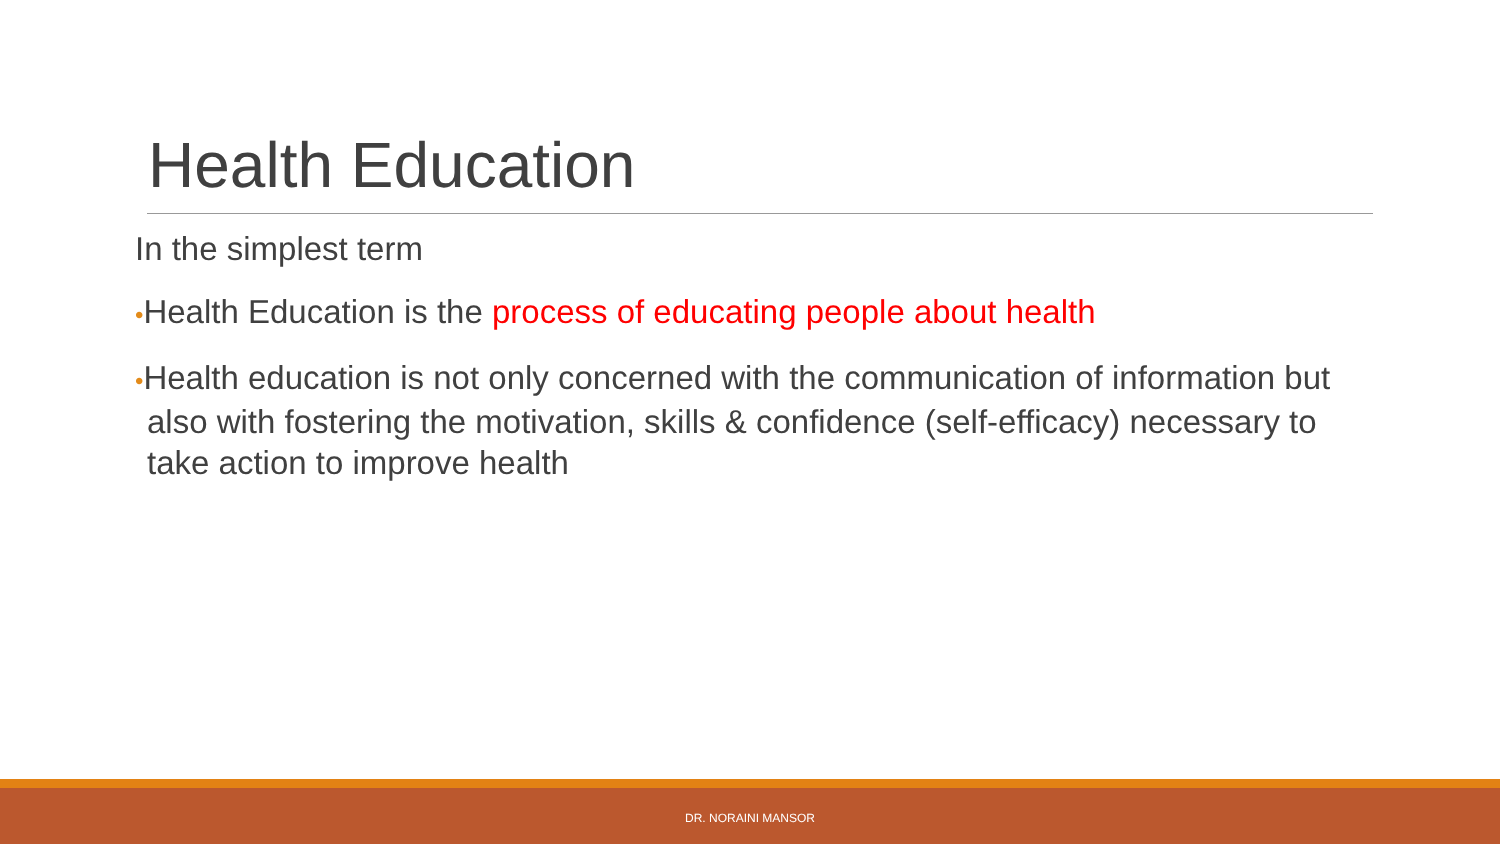Health Education
In the simplest term
•Health Education is the process of educating people about health
•Health education is not only concerned with the communication of information but also with fostering the motivation, skills & confidence (self-efficacy) necessary to take action to improve health
DR. NORAINI MANSOR